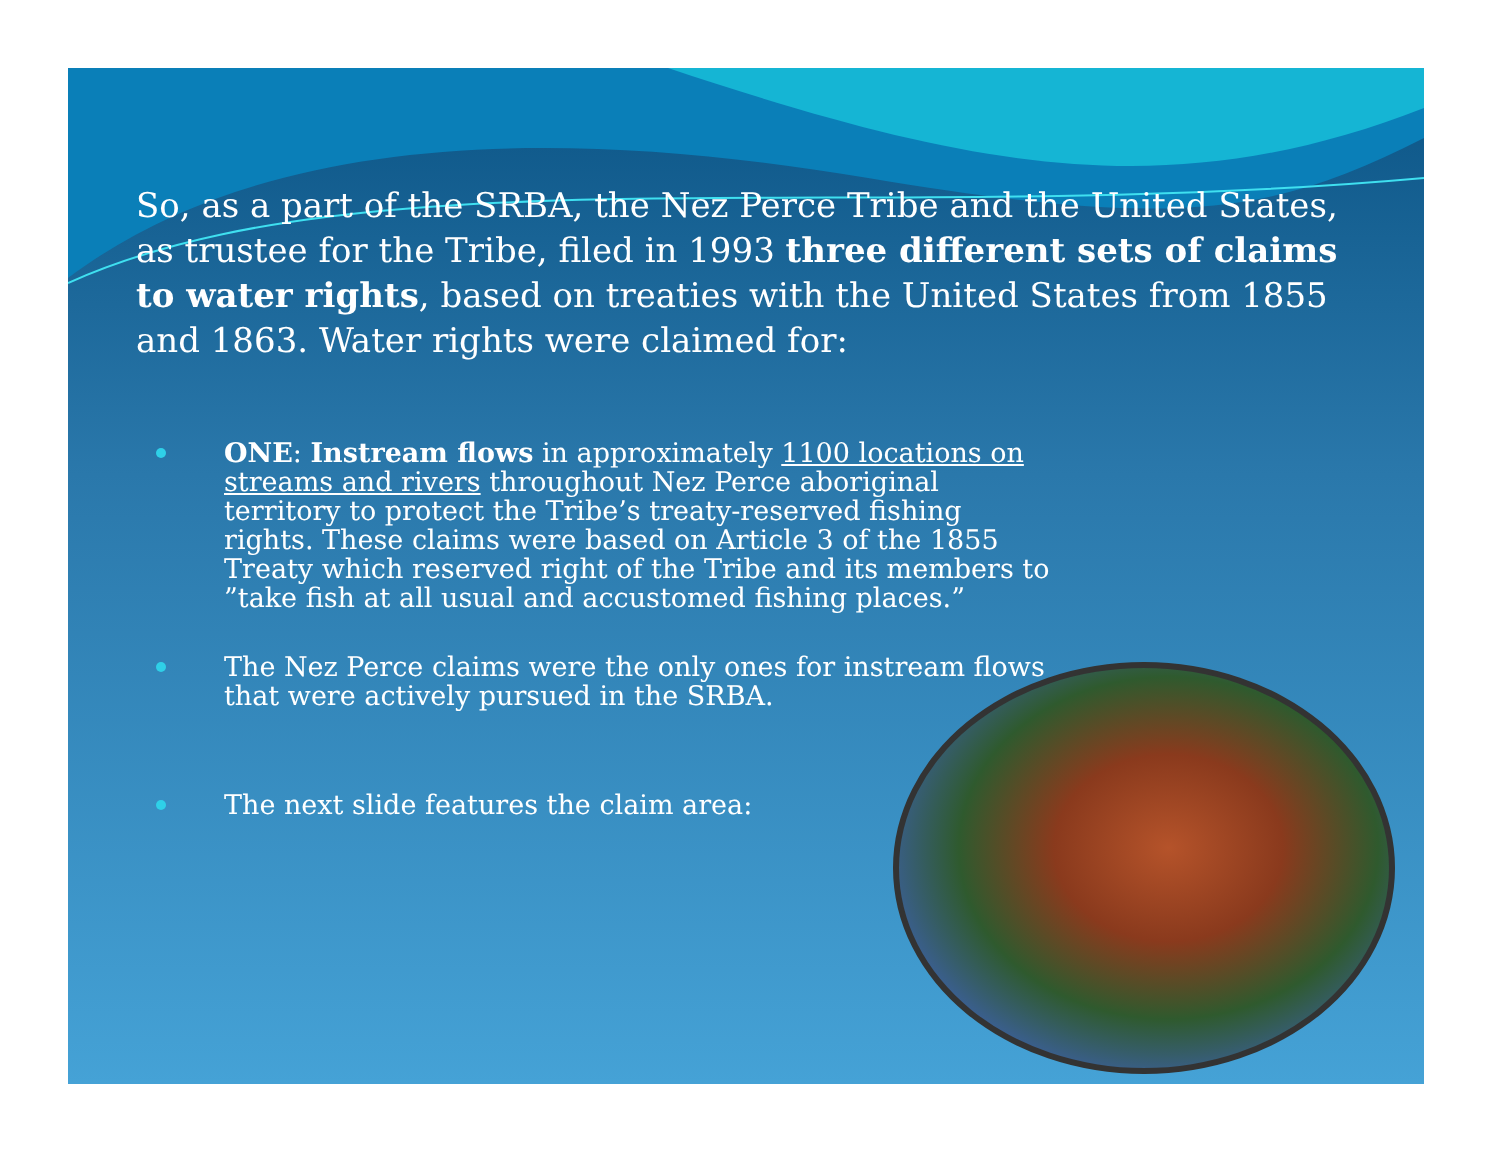So, as a part of the SRBA, the Nez Perce Tribe and the United States, as trustee for the Tribe, filed in 1993 three different sets of claims to water rights, based on treaties with the United States from 1855 and 1863. Water rights were claimed for:
ONE: Instream flows in approximately 1100 locations on streams and rivers throughout Nez Perce aboriginal territory to protect the Tribe’s treaty-reserved fishing rights. These claims were based on Article 3 of the 1855 Treaty which reserved right of the Tribe and its members to ”take fish at all usual and accustomed fishing places.”
The Nez Perce claims were the only ones for instream flows that were actively pursued in the SRBA.
The next slide features the claim area: